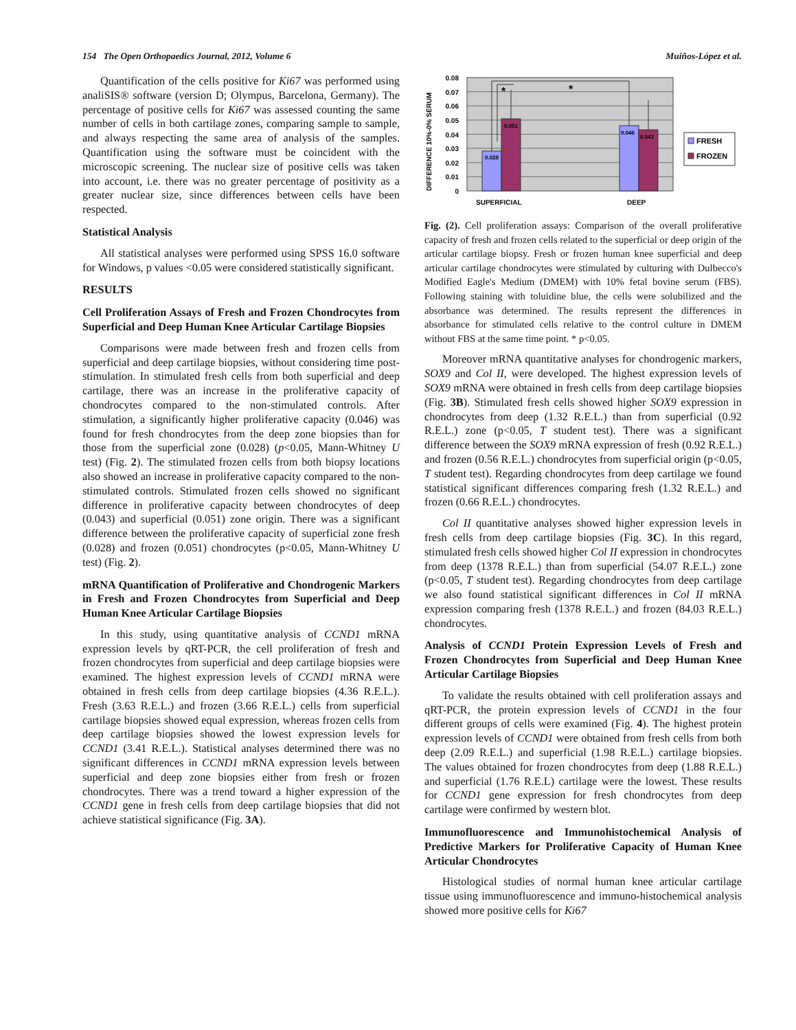154 The Open Orthopaedics Journal, 2012, Volume 6 Muiños-López et al.
Quantification of the cells positive for Ki67 was performed using analiSIS® software (version D; Olympus, Barcelona, Germany). The percentage of positive cells for Ki67 was assessed counting the same number of cells in both cartilage zones, comparing sample to sample, and always respecting the same area of analysis of the samples. Quantification using the software must be coincident with the microscopic screening. The nuclear size of positive cells was taken into account, i.e. there was no greater percentage of positivity as a greater nuclear size, since differences between cells have been respected.
Statistical Analysis
All statistical analyses were performed using SPSS 16.0 software for Windows, p values <0.05 were considered statistically significant.
RESULTS
Cell Proliferation Assays of Fresh and Frozen Chondrocytes from Superficial and Deep Human Knee Articular Cartilage Biopsies
Comparisons were made between fresh and frozen cells from superficial and deep cartilage biopsies, without considering time post-stimulation. In stimulated fresh cells from both superficial and deep cartilage, there was an increase in the proliferative capacity of chondrocytes compared to the non-stimulated controls. After stimulation, a significantly higher proliferative capacity (0.046) was found for fresh chondrocytes from the deep zone biopsies than for those from the superficial zone (0.028) (p<0.05, Mann-Whitney U test) (Fig. 2). The stimulated frozen cells from both biopsy locations also showed an increase in proliferative capacity compared to the non-stimulated controls. Stimulated frozen cells showed no significant difference in proliferative capacity between chondrocytes of deep (0.043) and superficial (0.051) zone origin. There was a significant difference between the proliferative capacity of superficial zone fresh (0.028) and frozen (0.051) chondrocytes (p<0.05, Mann-Whitney U test) (Fig. 2).
mRNA Quantification of Proliferative and Chondrogenic Markers in Fresh and Frozen Chondrocytes from Superficial and Deep Human Knee Articular Cartilage Biopsies
In this study, using quantitative analysis of CCND1 mRNA expression levels by qRT-PCR, the cell proliferation of fresh and frozen chondrocytes from superficial and deep cartilage biopsies were examined. The highest expression levels of CCND1 mRNA were obtained in fresh cells from deep cartilage biopsies (4.36 R.E.L.). Fresh (3.63 R.E.L.) and frozen (3.66 R.E.L.) cells from superficial cartilage biopsies showed equal expression, whereas frozen cells from deep cartilage biopsies showed the lowest expression levels for CCND1 (3.41 R.E.L.). Statistical analyses determined there was no significant differences in CCND1 mRNA expression levels between superficial and deep zone biopsies either from fresh or frozen chondrocytes. There was a trend toward a higher expression of the CCND1 gene in fresh cells from deep cartilage biopsies that did not achieve statistical significance (Fig. 3A).
DIFFERENCE 10%-0% SERUM
0.08
0.07
0.06
0.05
0.04
0.03
0.02
0.01
0
0.028
0.051
0.046
0.043
*
*
SUPERFICIAL
DEEP
FRESH
FROZEN
Fig. (2). Cell proliferation assays: Comparison of the overall proliferative capacity of fresh and frozen cells related to the superficial or deep origin of the articular cartilage biopsy. Fresh or frozen human knee superficial and deep articular cartilage chondrocytes were stimulated by culturing with Dulbecco's Modified Eagle's Medium (DMEM) with 10% fetal bovine serum (FBS). Following staining with toluidine blue, the cells were solubilized and the absorbance was determined. The results represent the differences in absorbance for stimulated cells relative to the control culture in DMEM without FBS at the same time point. * p<0.05.
Moreover mRNA quantitative analyses for chondrogenic markers, SOX9 and Col II, were developed. The highest expression levels of SOX9 mRNA were obtained in fresh cells from deep cartilage biopsies (Fig. 3B). Stimulated fresh cells showed higher SOX9 expression in chondrocytes from deep (1.32 R.E.L.) than from superficial (0.92 R.E.L.) zone (p<0.05, T student test). There was a significant difference between the SOX9 mRNA expression of fresh (0.92 R.E.L.) and frozen (0.56 R.E.L.) chondrocytes from superficial origin (p<0.05, T student test). Regarding chondrocytes from deep cartilage we found statistical significant differences comparing fresh (1.32 R.E.L.) and frozen (0.66 R.E.L.) chondrocytes.
Col II quantitative analyses showed higher expression levels in fresh cells from deep cartilage biopsies (Fig. 3C). In this regard, stimulated fresh cells showed higher Col II expression in chondrocytes from deep (1378 R.E.L.) than from superficial (54.07 R.E.L.) zone (p<0.05, T student test). Regarding chondrocytes from deep cartilage we also found statistical significant differences in Col II mRNA expression comparing fresh (1378 R.E.L.) and frozen (84.03 R.E.L.) chondrocytes.
Analysis of CCND1 Protein Expression Levels of Fresh and Frozen Chondrocytes from Superficial and Deep Human Knee Articular Cartilage Biopsies
To validate the results obtained with cell proliferation assays and qRT-PCR, the protein expression levels of CCND1 in the four different groups of cells were examined (Fig. 4). The highest protein expression levels of CCND1 were obtained from fresh cells from both deep (2.09 R.E.L.) and superficial (1.98 R.E.L.) cartilage biopsies. The values obtained for frozen chondrocytes from deep (1.88 R.E.L.) and superficial (1.76 R.E.L) cartilage were the lowest. These results for CCND1 gene expression for fresh chondrocytes from deep cartilage were confirmed by western blot.
Immunofluorescence and Immunohistochemical Analysis of Predictive Markers for Proliferative Capacity of Human Knee Articular Chondrocytes
Histological studies of normal human knee articular cartilage tissue using immunofluorescence and immuno-histochemical analysis showed more positive cells for Ki67